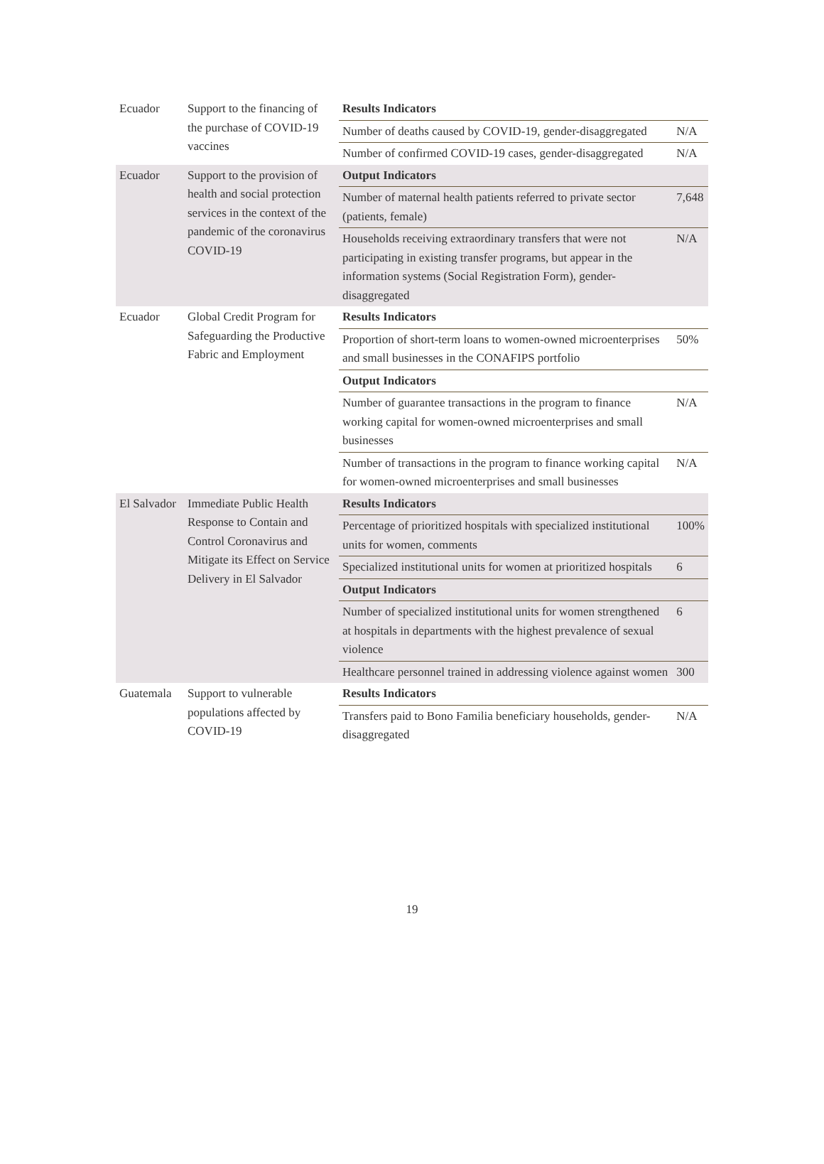| Ecuador | Support to the financing of the purchase of COVID-19 vaccines | Results Indicators | |
| | | Number of deaths caused by COVID-19, gender-disaggregated | N/A |
| | | Number of confirmed COVID-19 cases, gender-disaggregated | N/A |
| Ecuador | Support to the provision of health and social protection services in the context of the pandemic of the coronavirus COVID-19 | Output Indicators | |
| | | Number of maternal health patients referred to private sector (patients, female) | 7,648 |
| | | Households receiving extraordinary transfers that were not participating in existing transfer programs, but appear in the information systems (Social Registration Form), gender-disaggregated | N/A |
| Ecuador | Global Credit Program for Safeguarding the Productive Fabric and Employment | Results Indicators | |
| | | Proportion of short-term loans to women-owned microenterprises and small businesses in the CONAFIPS portfolio | 50% |
| | | Output Indicators | |
| | | Number of guarantee transactions in the program to finance working capital for women-owned microenterprises and small businesses | N/A |
| | | Number of transactions in the program to finance working capital for women-owned microenterprises and small businesses | N/A |
| El Salvador | Immediate Public Health Response to Contain and Control Coronavirus and Mitigate its Effect on Service Delivery in El Salvador | Results Indicators | |
| | | Percentage of prioritized hospitals with specialized institutional units for women, comments | 100% |
| | | Specialized institutional units for women at prioritized hospitals | 6 |
| | | Output Indicators | |
| | | Number of specialized institutional units for women strengthened at hospitals in departments with the highest prevalence of sexual violence | 6 |
| | | Healthcare personnel trained in addressing violence against women | 300 |
| Guatemala | Support to vulnerable populations affected by COVID-19 | Results Indicators | |
| | | Transfers paid to Bono Familia beneficiary households, gender-disaggregated | N/A |
19